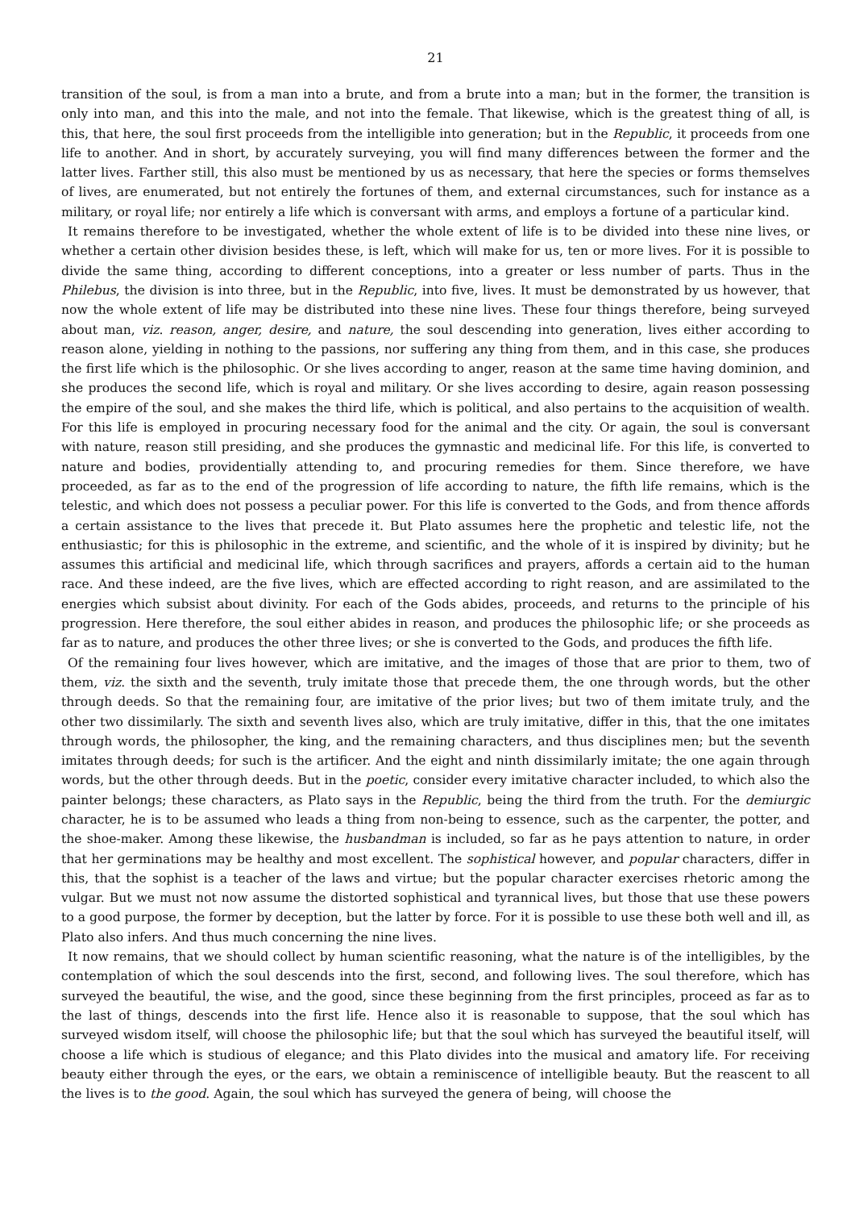21
transition of the soul, is from a man into a brute, and from a brute into a man; but in the former, the transition is only into man, and this into the male, and not into the female. That likewise, which is the greatest thing of all, is this, that here, the soul first proceeds from the intelligible into generation; but in the Republic, it proceeds from one life to another. And in short, by accurately surveying, you will find many differences between the former and the latter lives. Farther still, this also must be mentioned by us as necessary, that here the species or forms themselves of lives, are enumerated, but not entirely the fortunes of them, and external circumstances, such for instance as a military, or royal life; nor entirely a life which is conversant with arms, and employs a fortune of a particular kind.
It remains therefore to be investigated, whether the whole extent of life is to be divided into these nine lives, or whether a certain other division besides these, is left, which will make for us, ten or more lives. For it is possible to divide the same thing, according to different conceptions, into a greater or less number of parts. Thus in the Philebus, the division is into three, but in the Republic, into five, lives. It must be demonstrated by us however, that now the whole extent of life may be distributed into these nine lives. These four things therefore, being surveyed about man, viz. reason, anger, desire, and nature, the soul descending into generation, lives either according to reason alone, yielding in nothing to the passions, nor suffering any thing from them, and in this case, she produces the first life which is the philosophic. Or she lives according to anger, reason at the same time having dominion, and she produces the second life, which is royal and military. Or she lives according to desire, again reason possessing the empire of the soul, and she makes the third life, which is political, and also pertains to the acquisition of wealth. For this life is employed in procuring necessary food for the animal and the city. Or again, the soul is conversant with nature, reason still presiding, and she produces the gymnastic and medicinal life. For this life, is converted to nature and bodies, providentially attending to, and procuring remedies for them. Since therefore, we have proceeded, as far as to the end of the progression of life according to nature, the fifth life remains, which is the telestic, and which does not possess a peculiar power. For this life is converted to the Gods, and from thence affords a certain assistance to the lives that precede it. But Plato assumes here the prophetic and telestic life, not the enthusiastic; for this is philosophic in the extreme, and scientific, and the whole of it is inspired by divinity; but he assumes this artificial and medicinal life, which through sacrifices and prayers, affords a certain aid to the human race. And these indeed, are the five lives, which are effected according to right reason, and are assimilated to the energies which subsist about divinity. For each of the Gods abides, proceeds, and returns to the principle of his progression. Here therefore, the soul either abides in reason, and produces the philosophic life; or she proceeds as far as to nature, and produces the other three lives; or she is converted to the Gods, and produces the fifth life.
Of the remaining four lives however, which are imitative, and the images of those that are prior to them, two of them, viz. the sixth and the seventh, truly imitate those that precede them, the one through words, but the other through deeds. So that the remaining four, are imitative of the prior lives; but two of them imitate truly, and the other two dissimilarly. The sixth and seventh lives also, which are truly imitative, differ in this, that the one imitates through words, the philosopher, the king, and the remaining characters, and thus disciplines men; but the seventh imitates through deeds; for such is the artificer. And the eight and ninth dissimilarly imitate; the one again through words, but the other through deeds. But in the poetic, consider every imitative character included, to which also the painter belongs; these characters, as Plato says in the Republic, being the third from the truth. For the demiurgic character, he is to be assumed who leads a thing from non-being to essence, such as the carpenter, the potter, and the shoe-maker. Among these likewise, the husbandman is included, so far as he pays attention to nature, in order that her germinations may be healthy and most excellent. The sophistical however, and popular characters, differ in this, that the sophist is a teacher of the laws and virtue; but the popular character exercises rhetoric among the vulgar. But we must not now assume the distorted sophistical and tyrannical lives, but those that use these powers to a good purpose, the former by deception, but the latter by force. For it is possible to use these both well and ill, as Plato also infers. And thus much concerning the nine lives.
It now remains, that we should collect by human scientific reasoning, what the nature is of the intelligibles, by the contemplation of which the soul descends into the first, second, and following lives. The soul therefore, which has surveyed the beautiful, the wise, and the good, since these beginning from the first principles, proceed as far as to the last of things, descends into the first life. Hence also it is reasonable to suppose, that the soul which has surveyed wisdom itself, will choose the philosophic life; but that the soul which has surveyed the beautiful itself, will choose a life which is studious of elegance; and this Plato divides into the musical and amatory life. For receiving beauty either through the eyes, or the ears, we obtain a reminiscence of intelligible beauty. But the reascent to all the lives is to the good. Again, the soul which has surveyed the genera of being, will choose the